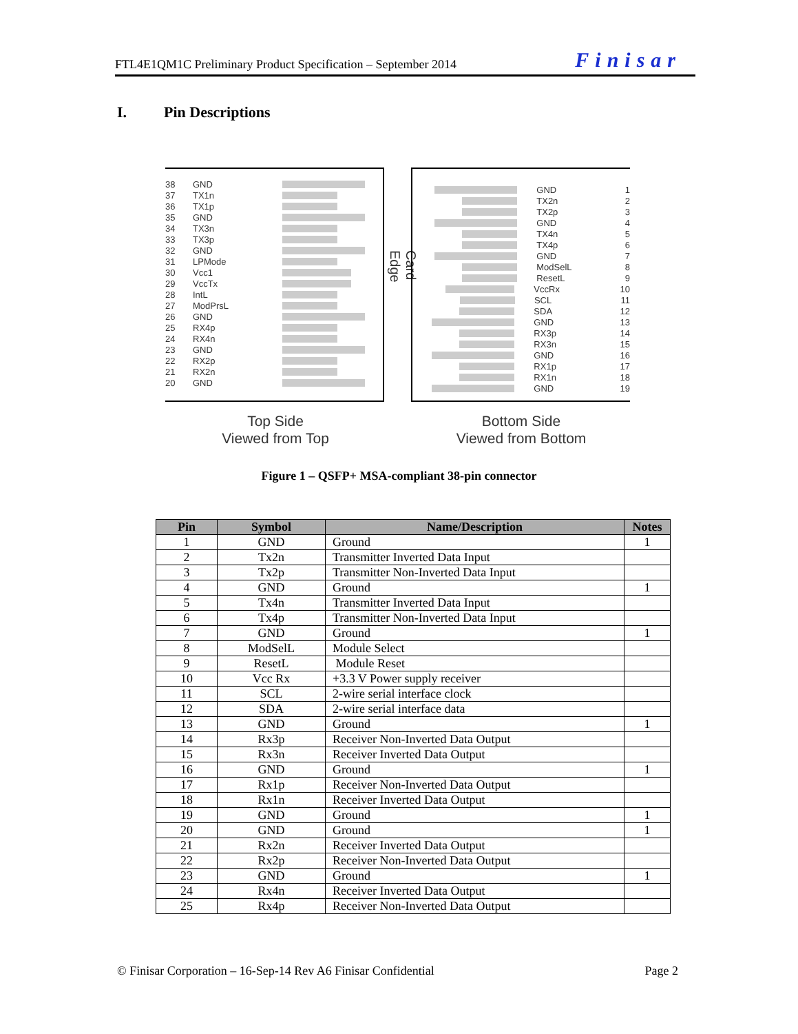FTL4E1QM1C Preliminary Product Specification – September 2014
Finisar
I. Pin Descriptions
38 GND
37 TX1n
36 TX1p
35 GND
34 TX3n
33 TX3p
32 GND
31 LPMode
30 Vcc1
29 VccTx
28 IntL
27 ModPrsL
26 GND
25 RX4p
24 RX4n
23 GND
22 RX2p
21 RX2n
20 GND
Card Edge
GND 1
TX2n 2
TX2p 3
GND 4
TX4n 5
TX4p 6
GND 7
ModSelL 8
ResetL 9
VccRx 10
SCL 11
SDA 12
GND 13
RX3p 14
RX3n 15
GND 16
RX1p 17
RX1n 18
GND 19
Top Side
Viewed from Top
Bottom Side
Viewed from Bottom
Figure 1 – QSFP+ MSA-compliant 38-pin connector
| Pin | Symbol | Name/Description | Notes |
| --- | --- | --- | --- |
| 1 | GND | Ground | 1 |
| 2 | Tx2n | Transmitter Inverted Data Input | |
| 3 | Tx2p | Transmitter Non-Inverted Data Input | |
| 4 | GND | Ground | 1 |
| 5 | Tx4n | Transmitter Inverted Data Input | |
| 6 | Tx4p | Transmitter Non-Inverted Data Input | |
| 7 | GND | Ground | 1 |
| 8 | ModSelL | Module Select | |
| 9 | ResetL | Module Reset | |
| 10 | Vcc Rx | +3.3 V Power supply receiver | |
| 11 | SCL | 2-wire serial interface clock | |
| 12 | SDA | 2-wire serial interface data | |
| 13 | GND | Ground | 1 |
| 14 | Rx3p | Receiver Non-Inverted Data Output | |
| 15 | Rx3n | Receiver Inverted Data Output | |
| 16 | GND | Ground | 1 |
| 17 | Rx1p | Receiver Non-Inverted Data Output | |
| 18 | Rx1n | Receiver Inverted Data Output | |
| 19 | GND | Ground | 1 |
| 20 | GND | Ground | 1 |
| 21 | Rx2n | Receiver Inverted Data Output | |
| 22 | Rx2p | Receiver Non-Inverted Data Output | |
| 23 | GND | Ground | 1 |
| 24 | Rx4n | Receiver Inverted Data Output | |
| 25 | Rx4p | Receiver Non-Inverted Data Output | |
© Finisar Corporation – 16-Sep-14 Rev A6 Finisar Confidential Page 2